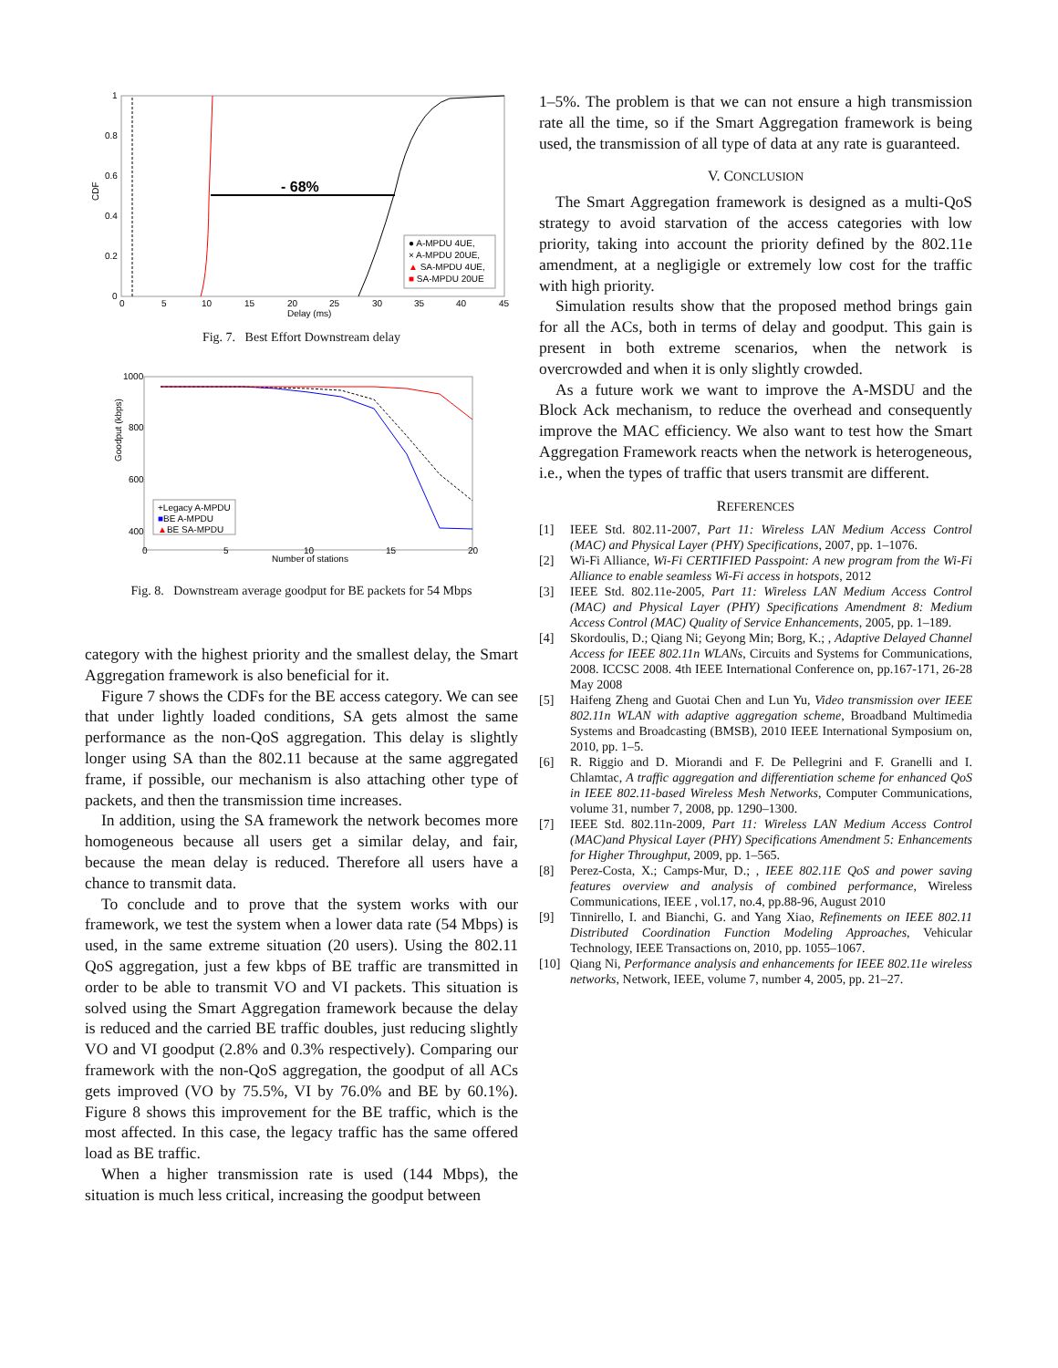CDF
1
0.8
0.6
0.4
0.2
0
0
5
10
15
20
25
30
35
40
45
Delay (ms)
- 68%
● A-MPDU 4UE,
× A-MPDU 20UE,
▲ SA-MPDU 4UE,
■ SA-MPDU 20UE
Fig. 7. Best Effort Downstream delay
Goodput (kbps)
1000
800
600
400
0
5
10
15
20
Number of stations
+Legacy A-MPDU
■BE A-MPDU
▲BE SA-MPDU
Fig. 8. Downstream average goodput for BE packets for 54 Mbps
category with the highest priority and the smallest delay, the Smart Aggregation framework is also beneficial for it.
Figure 7 shows the CDFs for the BE access category. We can see that under lightly loaded conditions, SA gets almost the same performance as the non-QoS aggregation. This delay is slightly longer using SA than the 802.11 because at the same aggregated frame, if possible, our mechanism is also attaching other type of packets, and then the transmission time increases.
In addition, using the SA framework the network becomes more homogeneous because all users get a similar delay, and fair, because the mean delay is reduced. Therefore all users have a chance to transmit data.
To conclude and to prove that the system works with our framework, we test the system when a lower data rate (54 Mbps) is used, in the same extreme situation (20 users). Using the 802.11 QoS aggregation, just a few kbps of BE traffic are transmitted in order to be able to transmit VO and VI packets. This situation is solved using the Smart Aggregation framework because the delay is reduced and the carried BE traffic doubles, just reducing slightly VO and VI goodput (2.8% and 0.3% respectively). Comparing our framework with the non-QoS aggregation, the goodput of all ACs gets improved (VO by 75.5%, VI by 76.0% and BE by 60.1%). Figure 8 shows this improvement for the BE traffic, which is the most affected. In this case, the legacy traffic has the same offered load as BE traffic.
When a higher transmission rate is used (144 Mbps), the situation is much less critical, increasing the goodput between
1–5%. The problem is that we can not ensure a high transmission rate all the time, so if the Smart Aggregation framework is being used, the transmission of all type of data at any rate is guaranteed.
V. CONCLUSION
The Smart Aggregation framework is designed as a multi-QoS strategy to avoid starvation of the access categories with low priority, taking into account the priority defined by the 802.11e amendment, at a negligigle or extremely low cost for the traffic with high priority.
Simulation results show that the proposed method brings gain for all the ACs, both in terms of delay and goodput. This gain is present in both extreme scenarios, when the network is overcrowded and when it is only slightly crowded.
As a future work we want to improve the A-MSDU and the Block Ack mechanism, to reduce the overhead and consequently improve the MAC efficiency. We also want to test how the Smart Aggregation Framework reacts when the network is heterogeneous, i.e., when the types of traffic that users transmit are different.
REFERENCES
[1] IEEE Std. 802.11-2007, Part 11: Wireless LAN Medium Access Control (MAC) and Physical Layer (PHY) Specifications, 2007, pp. 1–1076.
[2] Wi-Fi Alliance, Wi-Fi CERTIFIED Passpoint: A new program from the Wi-Fi Alliance to enable seamless Wi-Fi access in hotspots, 2012
[3] IEEE Std. 802.11e-2005, Part 11: Wireless LAN Medium Access Control (MAC) and Physical Layer (PHY) Specifications Amendment 8: Medium Access Control (MAC) Quality of Service Enhancements, 2005, pp. 1–189.
[4] Skordoulis, D.; Qiang Ni; Geyong Min; Borg, K.; , Adaptive Delayed Channel Access for IEEE 802.11n WLANs, Circuits and Systems for Communications, 2008. ICCSC 2008. 4th IEEE International Conference on, pp.167-171, 26-28 May 2008
[5] Haifeng Zheng and Guotai Chen and Lun Yu, Video transmission over IEEE 802.11n WLAN with adaptive aggregation scheme, Broadband Multimedia Systems and Broadcasting (BMSB), 2010 IEEE International Symposium on, 2010, pp. 1–5.
[6] R. Riggio and D. Miorandi and F. De Pellegrini and F. Granelli and I. Chlamtac, A traffic aggregation and differentiation scheme for enhanced QoS in IEEE 802.11-based Wireless Mesh Networks, Computer Communications, volume 31, number 7, 2008, pp. 1290–1300.
[7] IEEE Std. 802.11n-2009, Part 11: Wireless LAN Medium Access Control (MAC)and Physical Layer (PHY) Specifications Amendment 5: Enhancements for Higher Throughput, 2009, pp. 1–565.
[8] Perez-Costa, X.; Camps-Mur, D.; , IEEE 802.11E QoS and power saving features overview and analysis of combined performance, Wireless Communications, IEEE , vol.17, no.4, pp.88-96, August 2010
[9] Tinnirello, I. and Bianchi, G. and Yang Xiao, Refinements on IEEE 802.11 Distributed Coordination Function Modeling Approaches, Vehicular Technology, IEEE Transactions on, 2010, pp. 1055–1067.
[10] Qiang Ni, Performance analysis and enhancements for IEEE 802.11e wireless networks, Network, IEEE, volume 7, number 4, 2005, pp. 21–27.